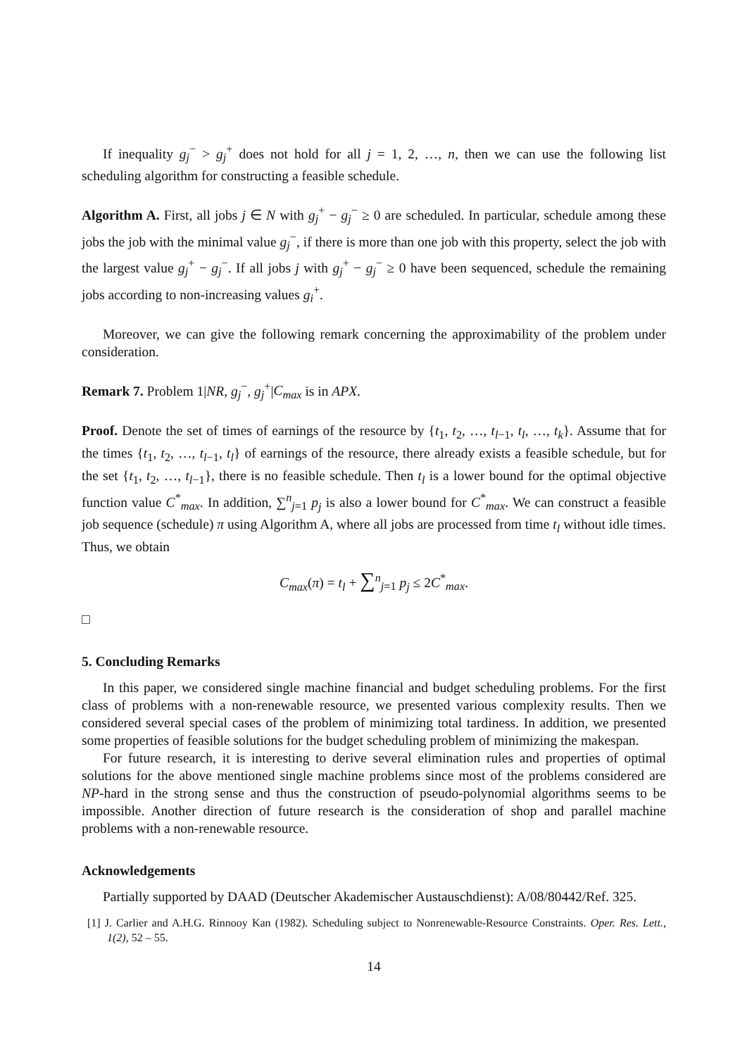If inequality g<sub>j</sub><sup>−</sup> > g<sub>j</sub><sup>+</sup> does not hold for all j = 1, 2, …, n, then we can use the following list scheduling algorithm for constructing a feasible schedule.
Algorithm A. First, all jobs j ∈ N with g<sub>j</sub><sup>+</sup> − g<sub>j</sub><sup>−</sup> ≥ 0 are scheduled. In particular, schedule among these jobs the job with the minimal value g<sub>j</sub><sup>−</sup>, if there is more than one job with this property, select the job with the largest value g<sub>j</sub><sup>+</sup> − g<sub>j</sub><sup>−</sup>. If all jobs j with g<sub>j</sub><sup>+</sup> − g<sub>j</sub><sup>−</sup> ≥ 0 have been sequenced, schedule the remaining jobs according to non-increasing values g<sub>i</sub><sup>+</sup>.
Moreover, we can give the following remark concerning the approximability of the problem under consideration.
Remark 7. Problem 1|NR, g<sub>j</sub><sup>−</sup>, g<sub>j</sub><sup>+</sup>|C<sub>max</sub> is in APX.
Proof. Denote the set of times of earnings of the resource by {t<sub>1</sub>, t<sub>2</sub>, …, t<sub>l−1</sub>, t<sub>l</sub>, …, t<sub>k</sub>}. Assume that for the times {t<sub>1</sub>, t<sub>2</sub>, …, t<sub>l−1</sub>, t<sub>l</sub>} of earnings of the resource, there already exists a feasible schedule, but for the set {t<sub>1</sub>, t<sub>2</sub>, …, t<sub>l−1</sub>}, there is no feasible schedule. Then t<sub>l</sub> is a lower bound for the optimal objective function value C<sup>*</sup><sub>max</sub>. In addition, ∑<sup>n</sup><sub>j=1</sub> p<sub>j</sub> is also a lower bound for C<sup>*</sup><sub>max</sub>. We can construct a feasible job sequence (schedule) π using Algorithm A, where all jobs are processed from time t<sub>l</sub> without idle times. Thus, we obtain
C<sub>max</sub>(π) = t<sub>l</sub> + ∑<sup>n</sup><sub>j=1</sub> p<sub>j</sub> ≤ 2C<sup>*</sup><sub>max</sub>.
□
5. Concluding Remarks
In this paper, we considered single machine financial and budget scheduling problems. For the first class of problems with a non-renewable resource, we presented various complexity results. Then we considered several special cases of the problem of minimizing total tardiness. In addition, we presented some properties of feasible solutions for the budget scheduling problem of minimizing the makespan.
For future research, it is interesting to derive several elimination rules and properties of optimal solutions for the above mentioned single machine problems since most of the problems considered are NP-hard in the strong sense and thus the construction of pseudo-polynomial algorithms seems to be impossible. Another direction of future research is the consideration of shop and parallel machine problems with a non-renewable resource.
Acknowledgements
Partially supported by DAAD (Deutscher Akademischer Austauschdienst): A/08/80442/Ref. 325.
[1] J. Carlier and A.H.G. Rinnooy Kan (1982). Scheduling subject to Nonrenewable-Resource Constraints. Oper. Res. Lett., 1(2), 52 – 55.
14